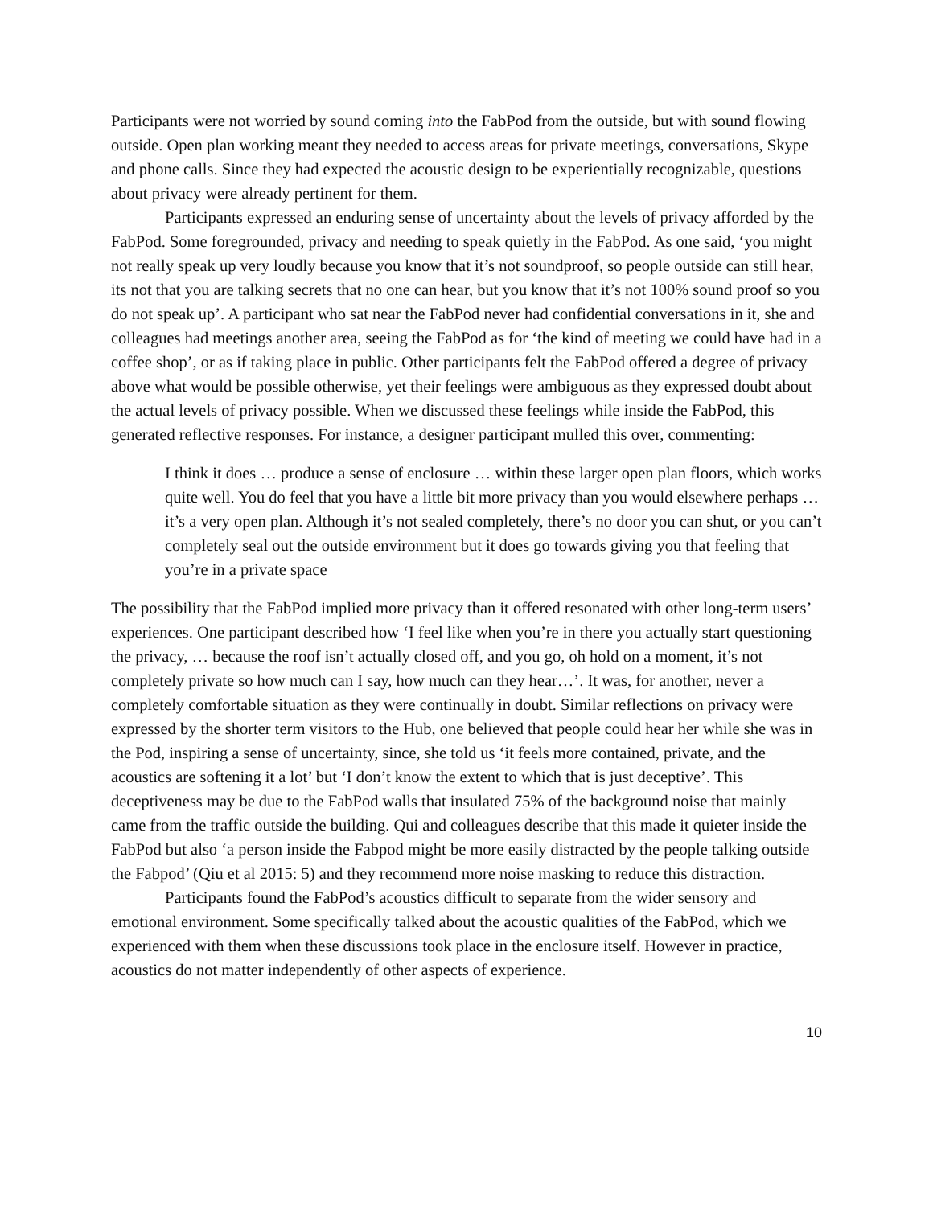Participants were not worried by sound coming into the FabPod from the outside, but with sound flowing outside. Open plan working meant they needed to access areas for private meetings, conversations, Skype and phone calls. Since they had expected the acoustic design to be experientially recognizable, questions about privacy were already pertinent for them.
Participants expressed an enduring sense of uncertainty about the levels of privacy afforded by the FabPod. Some foregrounded, privacy and needing to speak quietly in the FabPod. As one said, ‘you might not really speak up very loudly because you know that it’s not soundproof, so people outside can still hear, its not that you are talking secrets that no one can hear, but you know that it’s not 100% sound proof so you do not speak up’. A participant who sat near the FabPod never had confidential conversations in it, she and colleagues had meetings another area, seeing the FabPod as for ‘the kind of meeting we could have had in a coffee shop’, or as if taking place in public. Other participants felt the FabPod offered a degree of privacy above what would be possible otherwise, yet their feelings were ambiguous as they expressed doubt about the actual levels of privacy possible. When we discussed these feelings while inside the FabPod, this generated reflective responses. For instance, a designer participant mulled this over, commenting:
I think it does … produce a sense of enclosure … within these larger open plan floors, which works quite well. You do feel that you have a little bit more privacy than you would elsewhere perhaps …it’s a very open plan. Although it’s not sealed completely, there’s no door you can shut, or you can’t completely seal out the outside environment but it does go towards giving you that feeling that you’re in a private space
The possibility that the FabPod implied more privacy than it offered resonated with other long-term users’ experiences. One participant described how ‘I feel like when you’re in there you actually start questioning the privacy, … because the roof isn’t actually closed off, and you go, oh hold on a moment, it’s not completely private so how much can I say, how much can they hear…’. It was, for another, never a completely comfortable situation as they were continually in doubt. Similar reflections on privacy were expressed by the shorter term visitors to the Hub, one believed that people could hear her while she was in the Pod, inspiring a sense of uncertainty, since, she told us ‘it feels more contained, private, and the acoustics are softening it a lot’ but ‘I don’t know the extent to which that is just deceptive’. This deceptiveness may be due to the FabPod walls that insulated 75% of the background noise that mainly came from the traffic outside the building. Qui and colleagues describe that this made it quieter inside the FabPod but also ‘a person inside the Fabpod might be more easily distracted by the people talking outside the Fabpod’ (Qiu et al 2015: 5) and they recommend more noise masking to reduce this distraction.
Participants found the FabPod’s acoustics difficult to separate from the wider sensory and emotional environment. Some specifically talked about the acoustic qualities of the FabPod, which we experienced with them when these discussions took place in the enclosure itself. However in practice, acoustics do not matter independently of other aspects of experience.
10